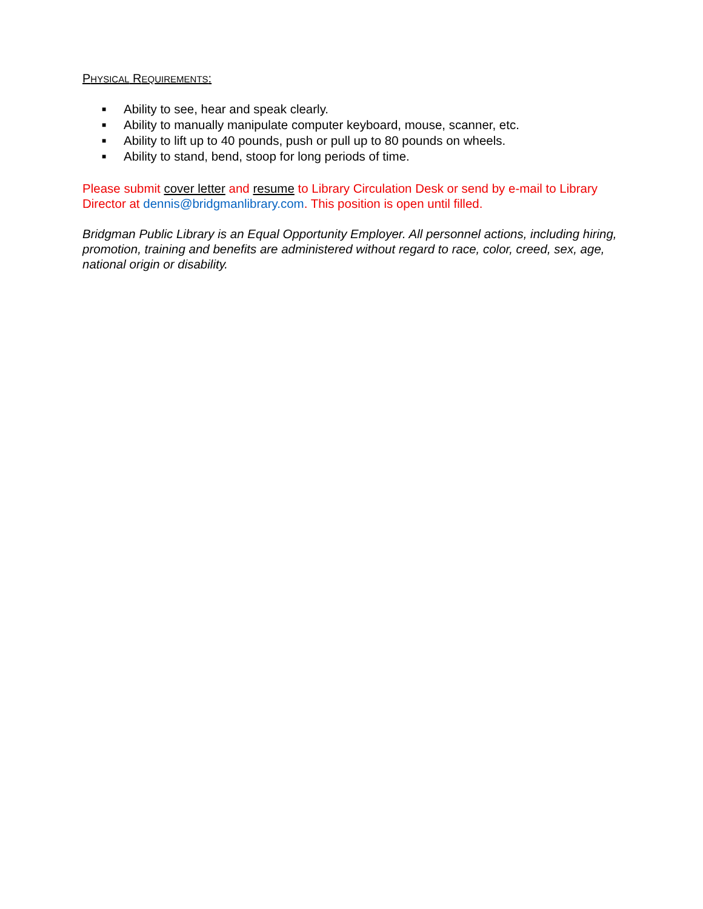PHYSICAL REQUIREMENTS:
■ Ability to see, hear and speak clearly.
■ Ability to manually manipulate computer keyboard, mouse, scanner, etc.
■ Ability to lift up to 40 pounds, push or pull up to 80 pounds on wheels.
■ Ability to stand, bend, stoop for long periods of time.
Please submit cover letter and resume to Library Circulation Desk or send by e-mail to Library Director at dennis@bridgmanlibrary.com. This position is open until filled.
Bridgman Public Library is an Equal Opportunity Employer. All personnel actions, including hiring, promotion, training and benefits are administered without regard to race, color, creed, sex, age, national origin or disability.